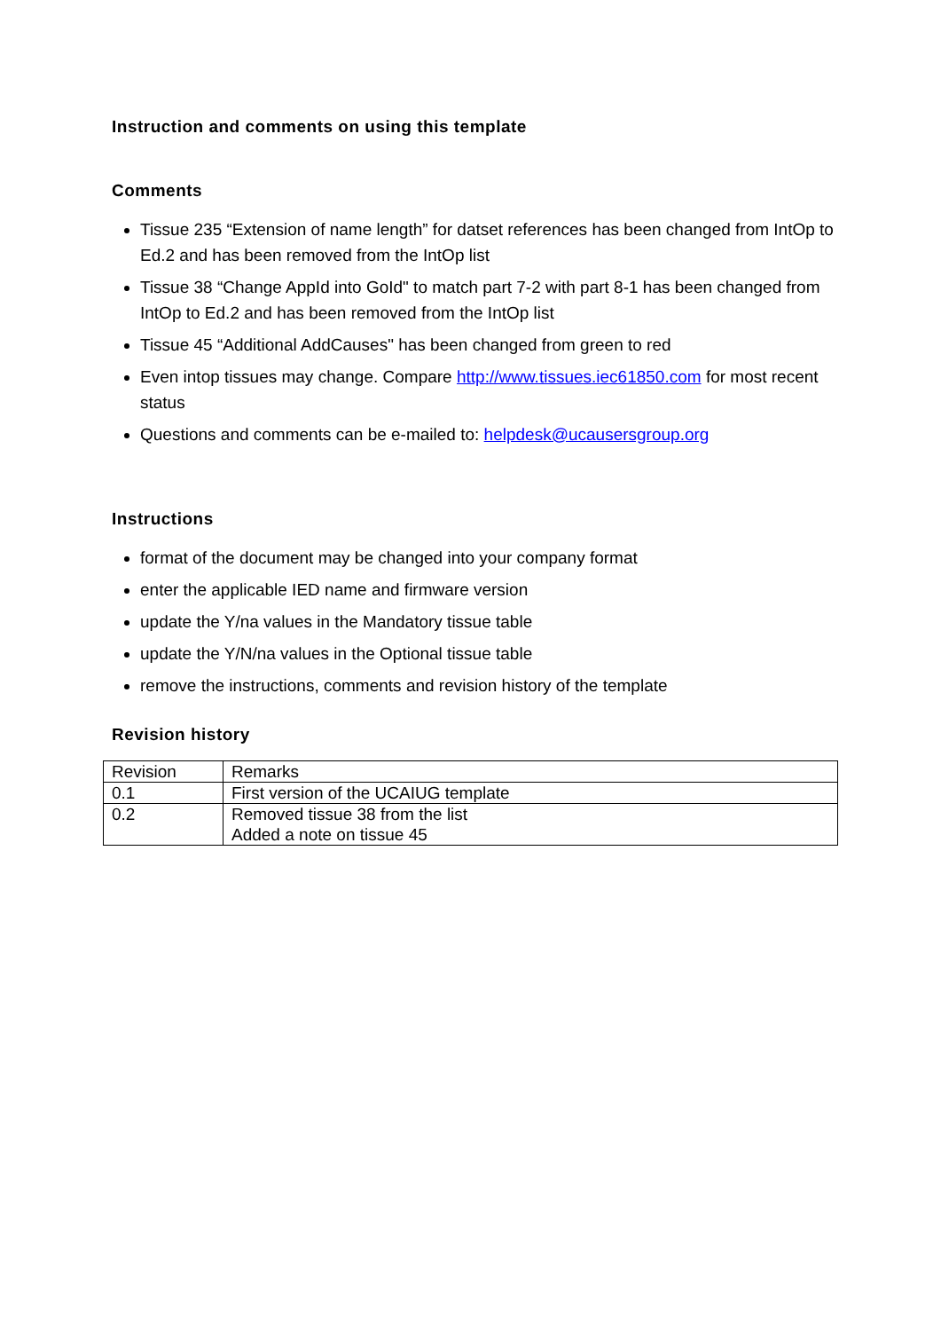Instruction and comments on using this template
Comments
Tissue 235 “Extension of name length” for datset references has been changed from IntOp to Ed.2 and has been removed from the IntOp list
Tissue 38 “Change AppId into GoId" to match part 7-2 with part 8-1 has been changed from IntOp to Ed.2 and has been removed from the IntOp list
Tissue 45 “Additional AddCauses" has been changed from green to red
Even intop tissues may change. Compare http://www.tissues.iec61850.com for most recent status
Questions and comments can be e-mailed to: helpdesk@ucausersgroup.org
Instructions
format of the document may be changed into your company format
enter the applicable IED name and firmware version
update the Y/na values in the Mandatory tissue table
update the Y/N/na values in the Optional tissue table
remove the instructions, comments and revision history of the template
Revision history
| Revision | Remarks |
| 0.1 | First version of the UCAIUG template |
| 0.2 | Removed tissue 38 from the list Added a note on tissue 45 |